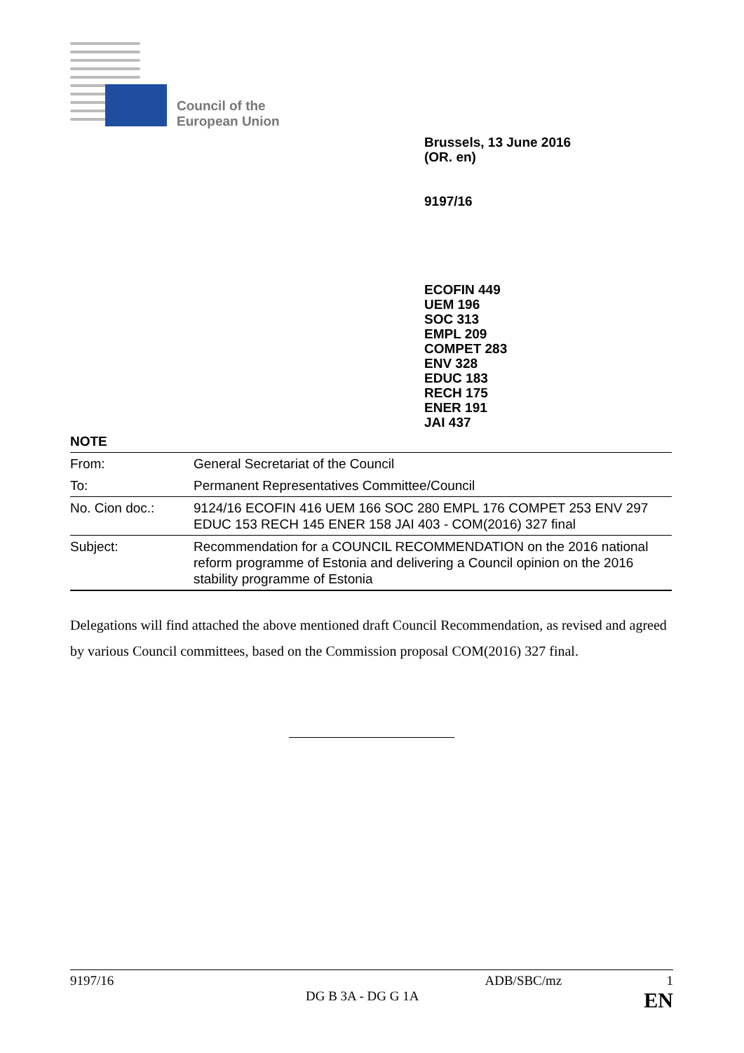Council of the
European Union
Brussels, 13 June 2016
(OR. en)
9197/16
ECOFIN 449
UEM 196
SOC 313
EMPL 209
COMPET 283
ENV 328
EDUC 183
RECH 175
ENER 191
JAI 437
NOTE
| From: | General Secretariat of the Council |
| To: | Permanent Representatives Committee/Council |
| No. Cion doc.: | 9124/16 ECOFIN 416 UEM 166 SOC 280 EMPL 176 COMPET 253 ENV 297 EDUC 153 RECH 145 ENER 158 JAI 403 - COM(2016) 327 final |
| Subject: | Recommendation for a COUNCIL RECOMMENDATION on the 2016 national reform programme of Estonia and delivering a Council opinion on the 2016 stability programme of Estonia |
Delegations will find attached the above mentioned draft Council Recommendation, as revised and agreed by various Council committees, based on the Commission proposal COM(2016) 327 final.
9197/16 ADB/SBC/mz 1
DG B 3A - DG G 1A EN